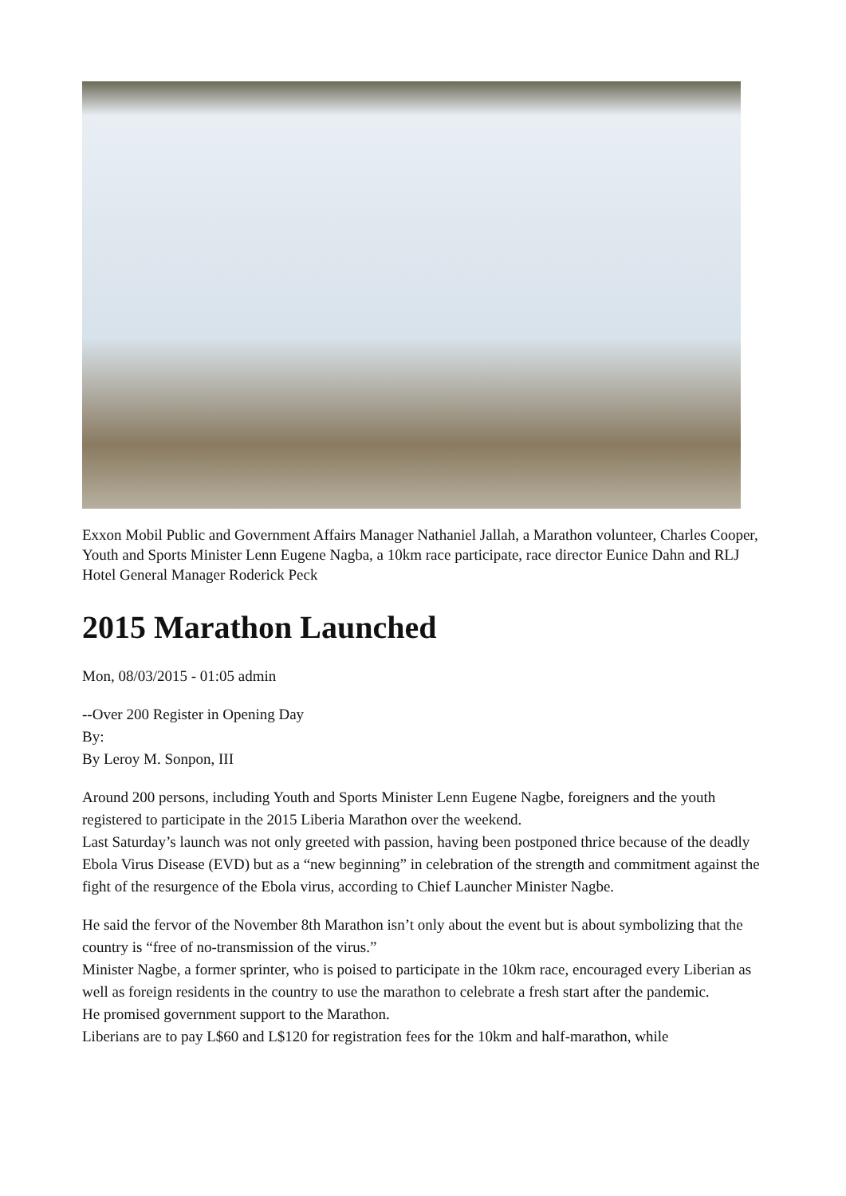Exxon Mobil Public and Government Affairs Manager Nathaniel Jallah, a Marathon volunteer, Charles Cooper, Youth and Sports Minister Lenn Eugene Nagba, a 10km race participate, race director Eunice Dahn and RLJ Hotel General Manager Roderick Peck
2015 Marathon Launched
Mon, 08/03/2015 - 01:05 admin
--Over 200 Register in Opening Day
By:
By Leroy M. Sonpon, III
Around 200 persons, including Youth and Sports Minister Lenn Eugene Nagbe, foreigners and the youth registered to participate in the 2015 Liberia Marathon over the weekend.
Last Saturday’s launch was not only greeted with passion, having been postponed thrice because of the deadly Ebola Virus Disease (EVD) but as a “new beginning” in celebration of the strength and commitment against the fight of the resurgence of the Ebola virus, according to Chief Launcher Minister Nagbe.
He said the fervor of the November 8th Marathon isn’t only about the event but is about symbolizing that the country is “free of no-transmission of the virus.”
Minister Nagbe, a former sprinter, who is poised to participate in the 10km race, encouraged every Liberian as well as foreign residents in the country to use the marathon to celebrate a fresh start after the pandemic.
He promised government support to the Marathon.
Liberians are to pay L$60 and L$120 for registration fees for the 10km and half-marathon, while